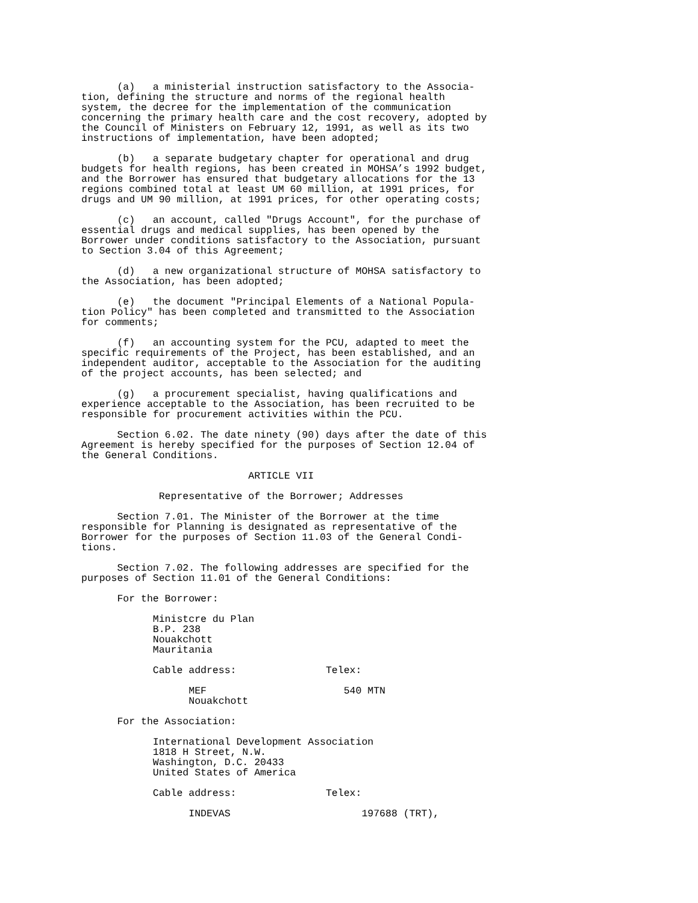(a)   a ministerial instruction satisfactory to the Associa-
tion, defining the structure and norms of the regional health
system, the decree for the implementation of the communication
concerning the primary health care and the cost recovery, adopted by
the Council of Ministers on February 12, 1991, as well as its two
instructions of implementation, have been adopted;

      (b)   a separate budgetary chapter for operational and drug
budgets for health regions, has been created in MOHSA’s 1992 budget,
and the Borrower has ensured that budgetary allocations for the 13
regions combined total at least UM 60 million, at 1991 prices, for
drugs and UM 90 million, at 1991 prices, for other operating costs;

      (c)   an account, called "Drugs Account", for the purchase of
essential drugs and medical supplies, has been opened by the
Borrower under conditions satisfactory to the Association, pursuant
to Section 3.04 of this Agreement;

      (d)   a new organizational structure of MOHSA satisfactory to
the Association, has been adopted;

      (e)   the document "Principal Elements of a National Popula-
tion Policy" has been completed and transmitted to the Association
for comments;

      (f)   an accounting system for the PCU, adapted to meet the
specific requirements of the Project, has been established, and an
independent auditor, acceptable to the Association for the auditing
of the project accounts, has been selected; and

      (g)   a procurement specialist, having qualifications and
experience acceptable to the Association, has been recruited to be
responsible for procurement activities within the PCU.

      Section 6.02. The date ninety (90) days after the date of this
Agreement is hereby specified for the purposes of Section 12.04 of
the General Conditions.

                            ARTICLE VII

             Representative of the Borrower; Addresses

      Section 7.01. The Minister of the Borrower at the time
responsible for Planning is designated as representative of the
Borrower for the purposes of Section 11.03 of the General Condi-
tions.

      Section 7.02. The following addresses are specified for the
purposes of Section 11.01 of the General Conditions:

      For the Borrower:

            Ministcre du Plan
            B.P. 238
            Nouakchott
            Mauritania

            Cable address:               Telex:

                  MEF                       540 MTN
                  Nouakchott

      For the Association:

            International Development Association
            1818 H Street, N.W.
            Washington, D.C. 20433
            United States of America

            Cable address:               Telex:

                  INDEVAS                      197688 (TRT),